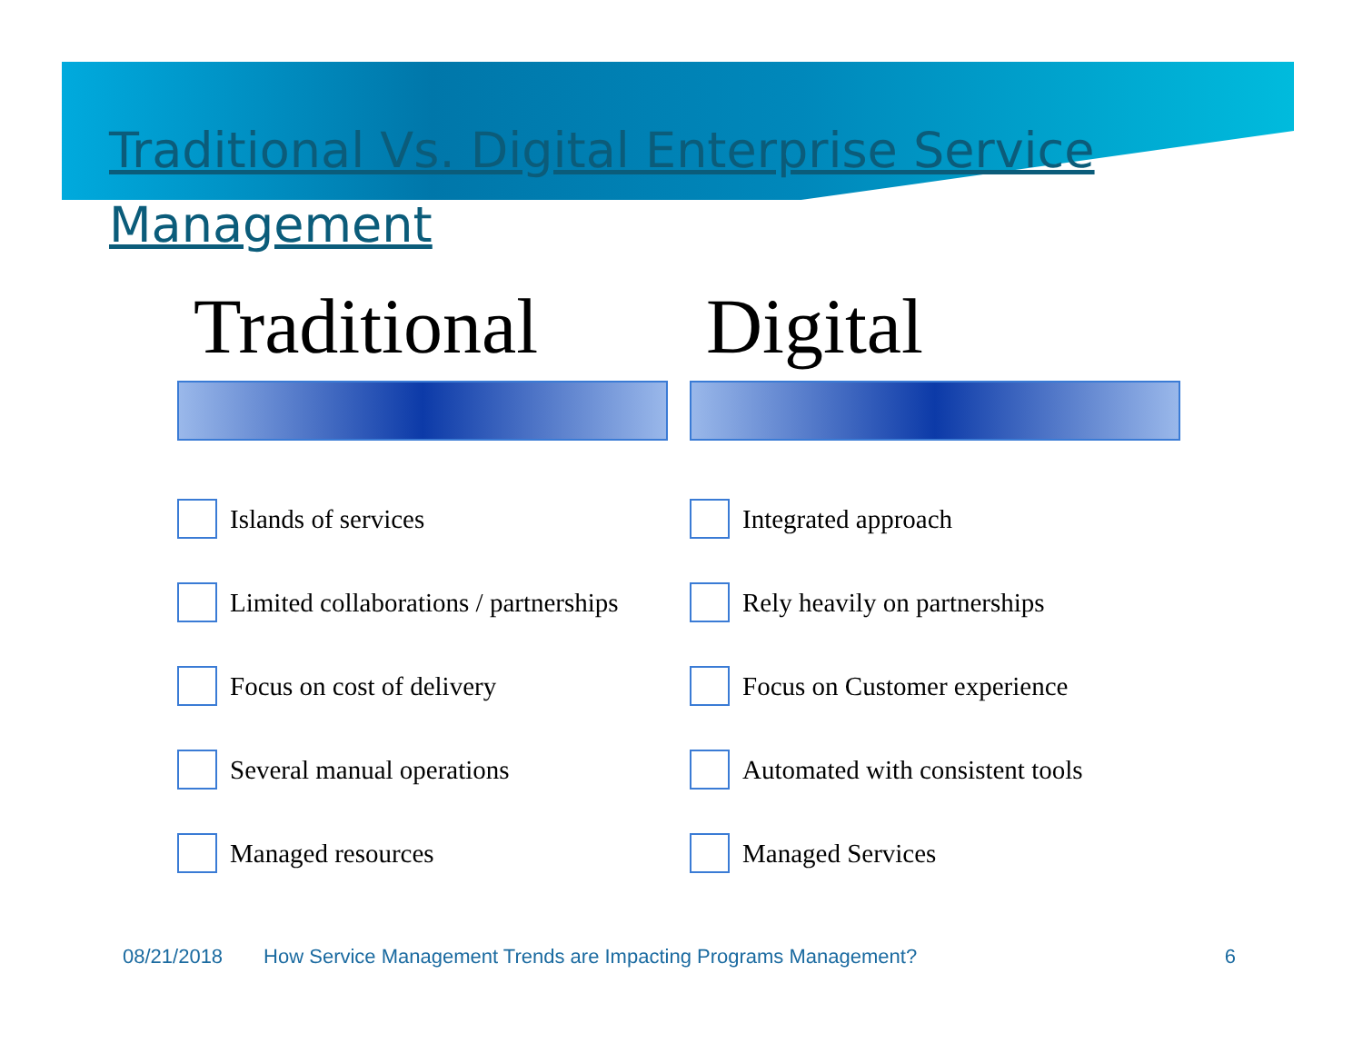Traditional Vs. Digital Enterprise Service Management
Traditional
Islands of services
Limited collaborations / partnerships
Focus on cost of delivery
Several manual operations
Managed resources
Digital
Integrated approach
Rely heavily on partnerships
Focus on Customer experience
Automated with consistent tools
Managed Services
08/21/2018 How Service Management Trends are Impacting Programs Management? 6